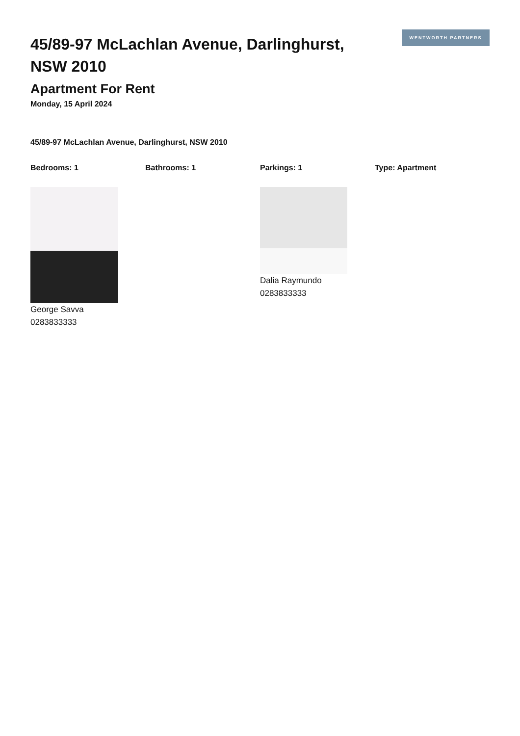45/89-97 McLachlan Avenue, Darlinghurst, NSW 2010
WENTWORTH PARTNERS
Apartment For Rent
Monday, 15 April 2024
45/89-97 McLachlan Avenue, Darlinghurst, NSW 2010
Bedrooms: 1 Bathrooms: 1 Parkings: 1 Type: Apartment
George Savva
0283833333
Dalia Raymundo
0283833333